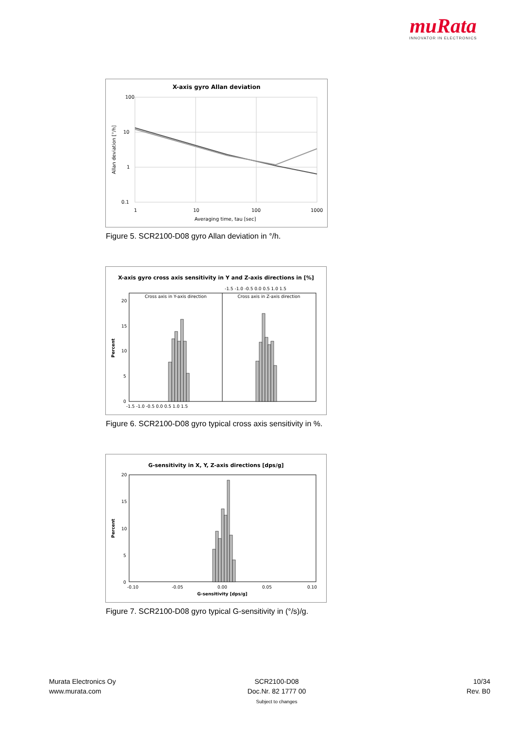muRata
INNOVATOR IN ELECTRONICS
X-axis gyro Allan deviation
100
10
1
0.1
1
10
100
1000
Averaging time, tau [sec]
Allan deviation [°/h]
Figure 5. SCR2100-D08 gyro Allan deviation in °/h.
X-axis gyro cross axis sensitivity in Y and Z-axis directions in [%]
-1.5 -1.0 -0.5 0.0 0.5 1.0 1.5
Cross axis in Y-axis direction
Cross axis in Z-axis direction
20
15
10
5
0
Percent
-1.5 -1.0 -0.5 0.0 0.5 1.0 1.5
Figure 6. SCR2100-D08 gyro typical cross axis sensitivity in %.
G-sensitivity in X, Y, Z-axis directions [dps/g]
20
15
10
5
0
Percent
-0.10
-0.05
0.00
0.05
0.10
G-sensitivity [dps/g]
Figure 7. SCR2100-D08 gyro typical G-sensitivity in (°/s)/g.
Murata Electronics Oy
www.murata.com
SCR2100-D08
Doc.Nr. 82 1777 00
Subject to changes
10/34
Rev. B0